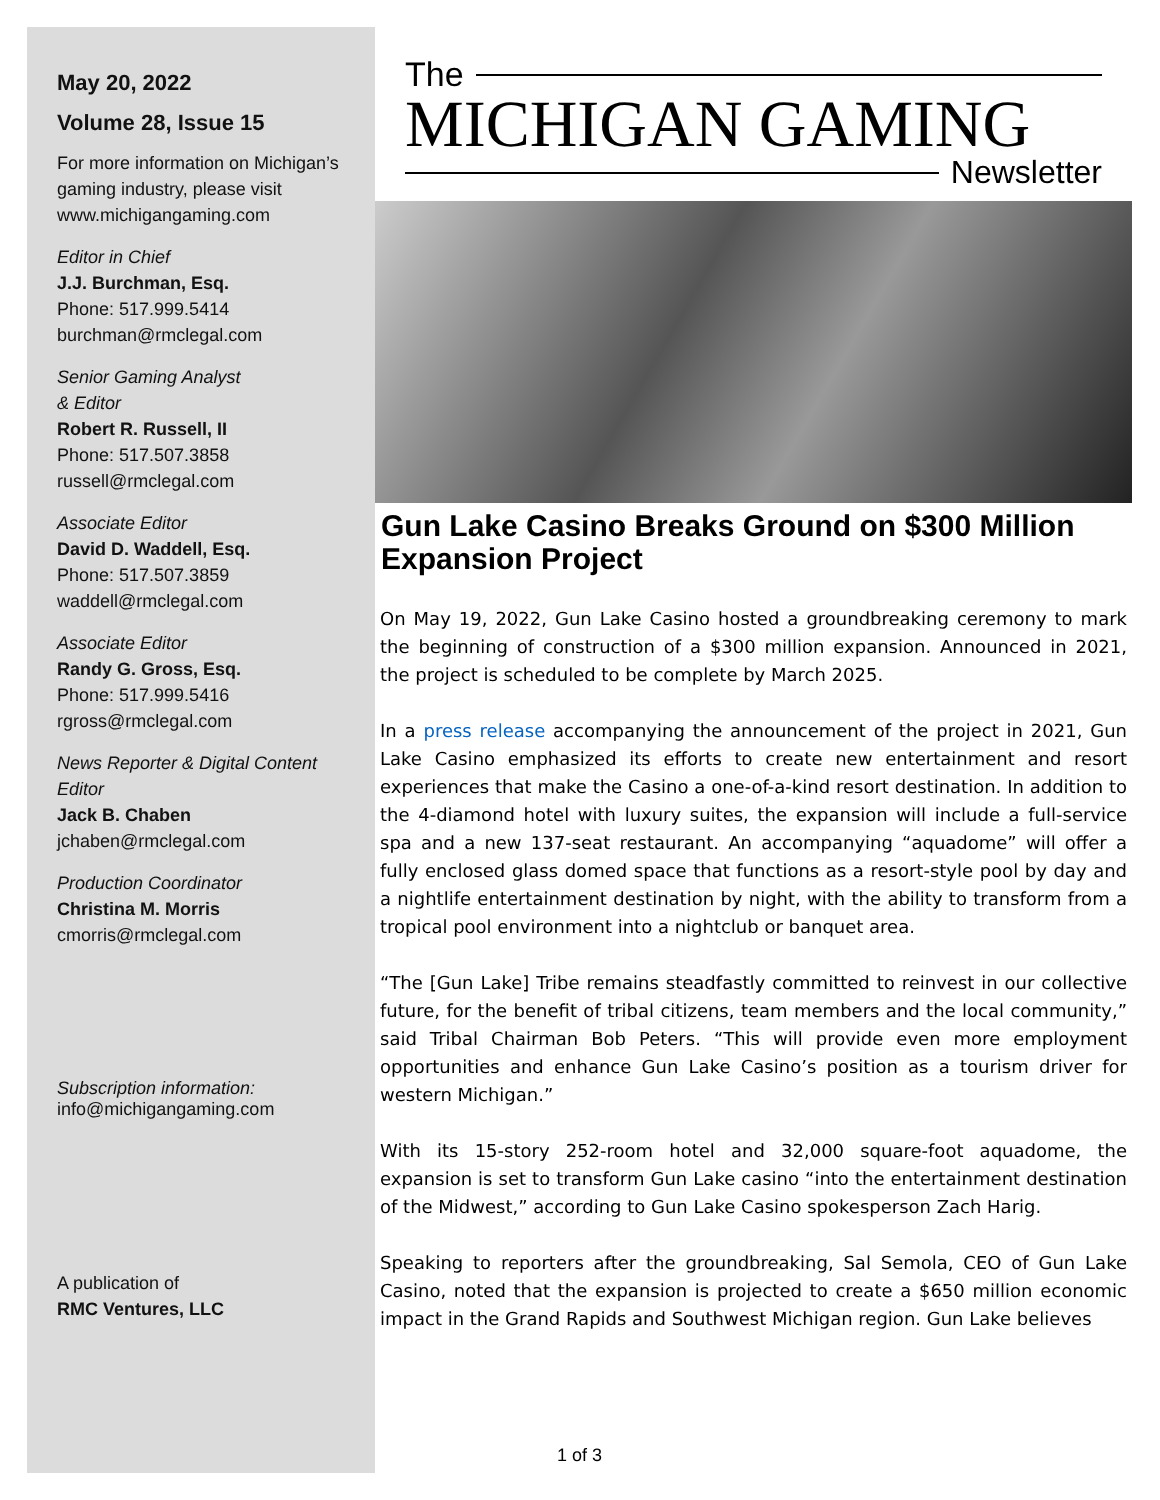May 20, 2022
Volume 28, Issue 15
For more information on Michigan’s gaming industry, please visit www.michigangaming.com
Editor in Chief
J.J. Burchman, Esq.
Phone: 517.999.5414
burchman@rmclegal.com
Senior Gaming Analyst
& Editor
Robert R. Russell, II
Phone: 517.507.3858
russell@rmclegal.com
Associate Editor
David D. Waddell, Esq.
Phone: 517.507.3859
waddell@rmclegal.com
Associate Editor
Randy G. Gross, Esq.
Phone: 517.999.5416
rgross@rmclegal.com
News Reporter & Digital Content Editor
Jack B. Chaben
jchaben@rmclegal.com
Production Coordinator
Christina M. Morris
cmorris@rmclegal.com
Subscription information:
info@michigangaming.com
A publication of
RMC Ventures, LLC
The
MICHIGAN GAMING
Newsletter
Gun Lake Casino Breaks Ground on $300 Million Expansion Project
On May 19, 2022, Gun Lake Casino hosted a groundbreaking ceremony to mark the beginning of construction of a $300 million expansion. Announced in 2021, the project is scheduled to be complete by March 2025.
In a press release accompanying the announcement of the project in 2021, Gun Lake Casino emphasized its efforts to create new entertainment and resort experiences that make the Casino a one-of-a-kind resort destination. In addition to the 4-diamond hotel with luxury suites, the expansion will include a full-service spa and a new 137-seat restaurant. An accompanying “aquadome” will offer a fully enclosed glass domed space that functions as a resort-style pool by day and a nightlife entertainment destination by night, with the ability to transform from a tropical pool environment into a nightclub or banquet area.
“The [Gun Lake] Tribe remains steadfastly committed to reinvest in our collective future, for the benefit of tribal citizens, team members and the local community,” said Tribal Chairman Bob Peters. “This will provide even more employment opportunities and enhance Gun Lake Casino’s position as a tourism driver for western Michigan.”
With its 15-story 252-room hotel and 32,000 square-foot aquadome, the expansion is set to transform Gun Lake casino “into the entertainment destination of the Midwest,” according to Gun Lake Casino spokesperson Zach Harig.
Speaking to reporters after the groundbreaking, Sal Semola, CEO of Gun Lake Casino, noted that the expansion is projected to create a $650 million economic impact in the Grand Rapids and Southwest Michigan region. Gun Lake believes
1 of 3